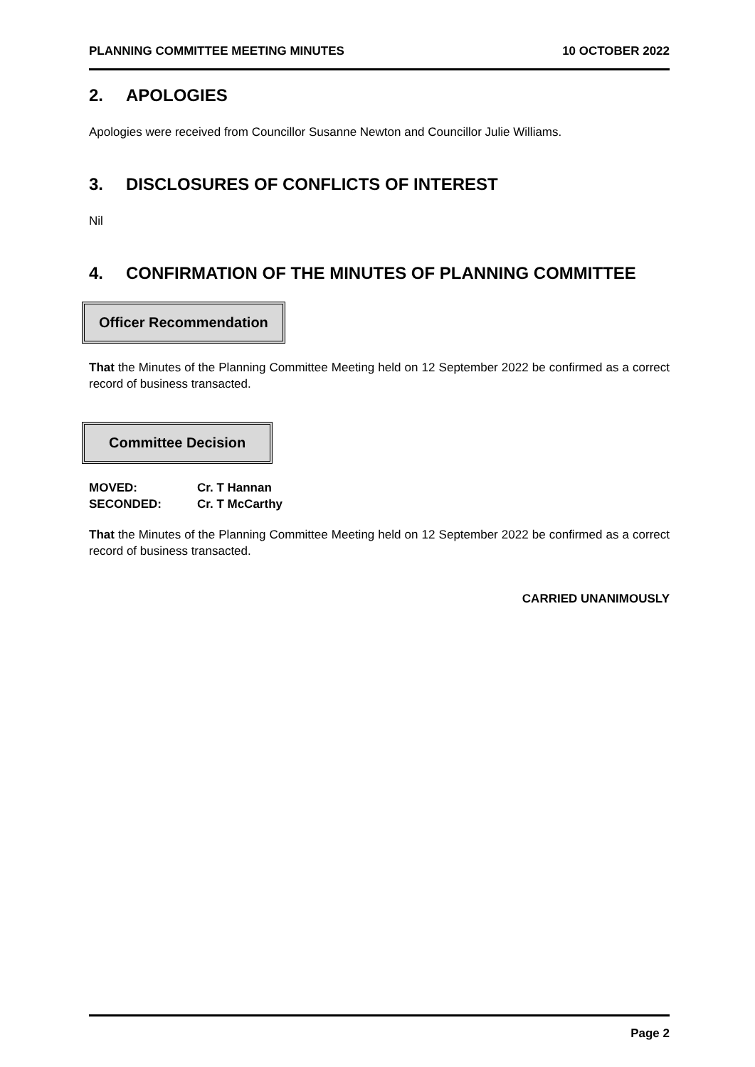PLANNING COMMITTEE MEETING MINUTES 10 OCTOBER 2022
2. APOLOGIES
Apologies were received from Councillor Susanne Newton and Councillor Julie Williams.
3. DISCLOSURES OF CONFLICTS OF INTEREST
Nil
4. CONFIRMATION OF THE MINUTES OF PLANNING COMMITTEE
Officer Recommendation
That the Minutes of the Planning Committee Meeting held on 12 September 2022 be confirmed as a correct record of business transacted.
Committee Decision
| MOVED: | Cr. T Hannan |
| SECONDED: | Cr. T McCarthy |
That the Minutes of the Planning Committee Meeting held on 12 September 2022 be confirmed as a correct record of business transacted.
CARRIED UNANIMOUSLY
Page 2